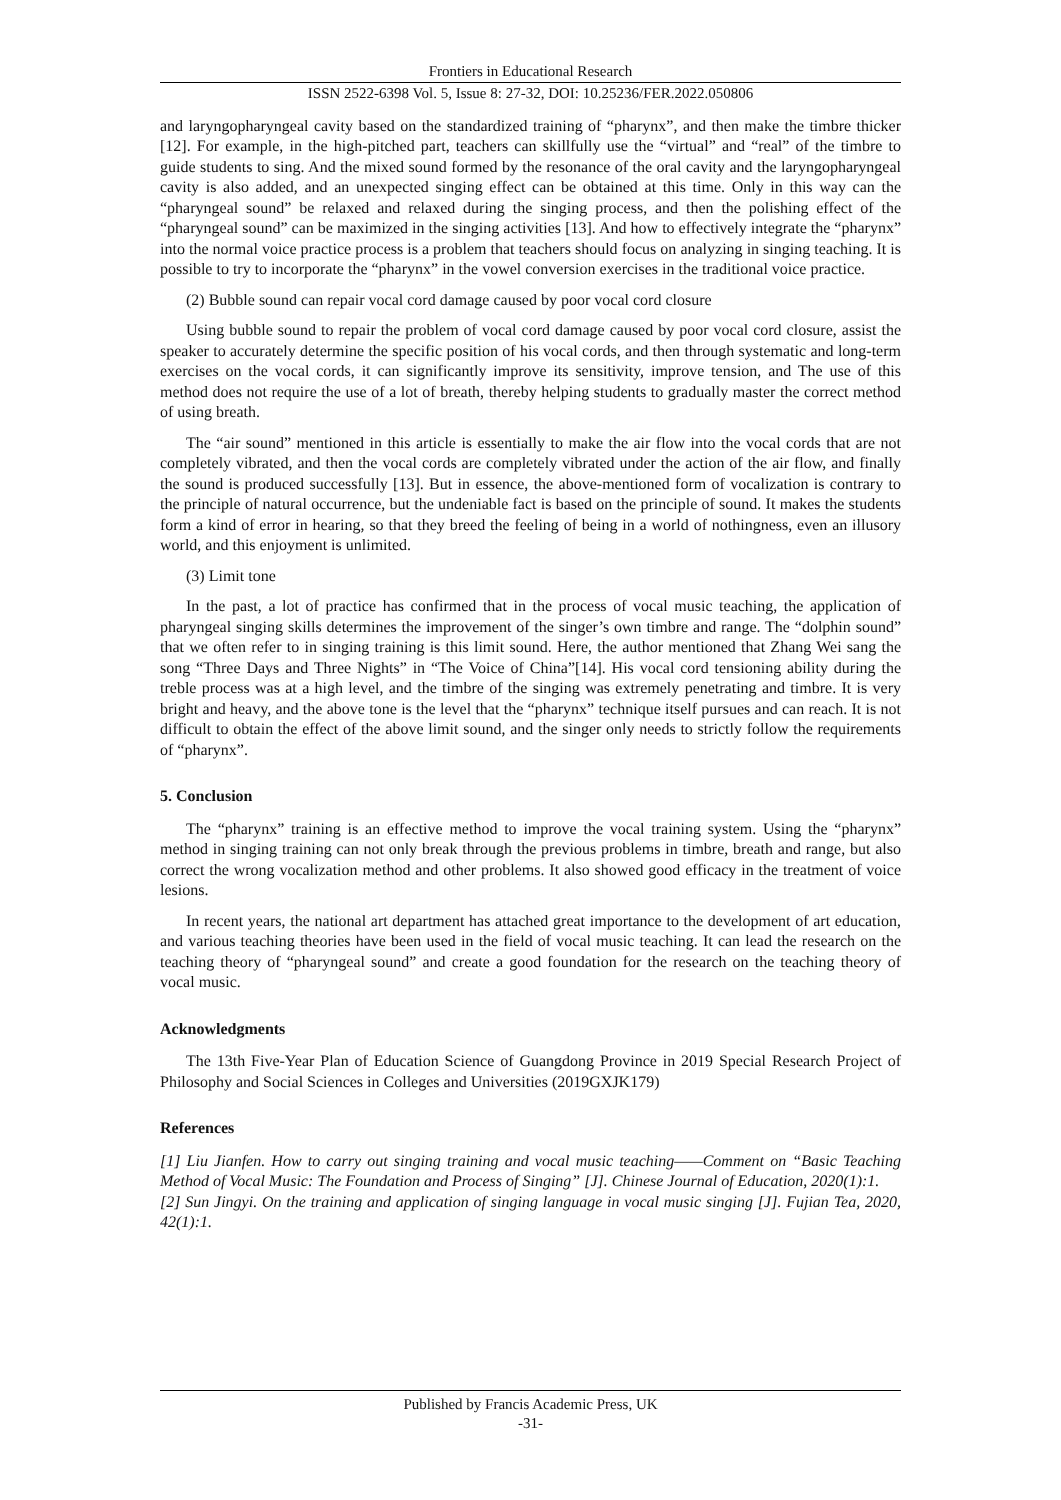Frontiers in Educational Research
ISSN 2522-6398 Vol. 5, Issue 8: 27-32, DOI: 10.25236/FER.2022.050806
and laryngopharyngeal cavity based on the standardized training of “pharynx”, and then make the timbre thicker [12]. For example, in the high-pitched part, teachers can skillfully use the “virtual” and “real” of the timbre to guide students to sing. And the mixed sound formed by the resonance of the oral cavity and the laryngopharyngeal cavity is also added, and an unexpected singing effect can be obtained at this time. Only in this way can the “pharyngeal sound” be relaxed and relaxed during the singing process, and then the polishing effect of the “pharyngeal sound” can be maximized in the singing activities [13]. And how to effectively integrate the “pharynx” into the normal voice practice process is a problem that teachers should focus on analyzing in singing teaching. It is possible to try to incorporate the “pharynx” in the vowel conversion exercises in the traditional voice practice.
(2) Bubble sound can repair vocal cord damage caused by poor vocal cord closure
Using bubble sound to repair the problem of vocal cord damage caused by poor vocal cord closure, assist the speaker to accurately determine the specific position of his vocal cords, and then through systematic and long-term exercises on the vocal cords, it can significantly improve its sensitivity, improve tension, and The use of this method does not require the use of a lot of breath, thereby helping students to gradually master the correct method of using breath.
The “air sound” mentioned in this article is essentially to make the air flow into the vocal cords that are not completely vibrated, and then the vocal cords are completely vibrated under the action of the air flow, and finally the sound is produced successfully [13]. But in essence, the above-mentioned form of vocalization is contrary to the principle of natural occurrence, but the undeniable fact is based on the principle of sound. It makes the students form a kind of error in hearing, so that they breed the feeling of being in a world of nothingness, even an illusory world, and this enjoyment is unlimited.
(3) Limit tone
In the past, a lot of practice has confirmed that in the process of vocal music teaching, the application of pharyngeal singing skills determines the improvement of the singer’s own timbre and range. The “dolphin sound” that we often refer to in singing training is this limit sound. Here, the author mentioned that Zhang Wei sang the song “Three Days and Three Nights” in “The Voice of China”[14]. His vocal cord tensioning ability during the treble process was at a high level, and the timbre of the singing was extremely penetrating and timbre. It is very bright and heavy, and the above tone is the level that the “pharynx” technique itself pursues and can reach. It is not difficult to obtain the effect of the above limit sound, and the singer only needs to strictly follow the requirements of “pharynx”.
5. Conclusion
The “pharynx” training is an effective method to improve the vocal training system. Using the “pharynx” method in singing training can not only break through the previous problems in timbre, breath and range, but also correct the wrong vocalization method and other problems. It also showed good efficacy in the treatment of voice lesions.
In recent years, the national art department has attached great importance to the development of art education, and various teaching theories have been used in the field of vocal music teaching. It can lead the research on the teaching theory of “pharyngeal sound” and create a good foundation for the research on the teaching theory of vocal music.
Acknowledgments
The 13th Five-Year Plan of Education Science of Guangdong Province in 2019 Special Research Project of Philosophy and Social Sciences in Colleges and Universities (2019GXJK179)
References
[1] Liu Jianfen. How to carry out singing training and vocal music teaching——Comment on “Basic Teaching Method of Vocal Music: The Foundation and Process of Singing” [J]. Chinese Journal of Education, 2020(1):1.
[2] Sun Jingyi. On the training and application of singing language in vocal music singing [J]. Fujian Tea, 2020, 42(1):1.
Published by Francis Academic Press, UK
-31-